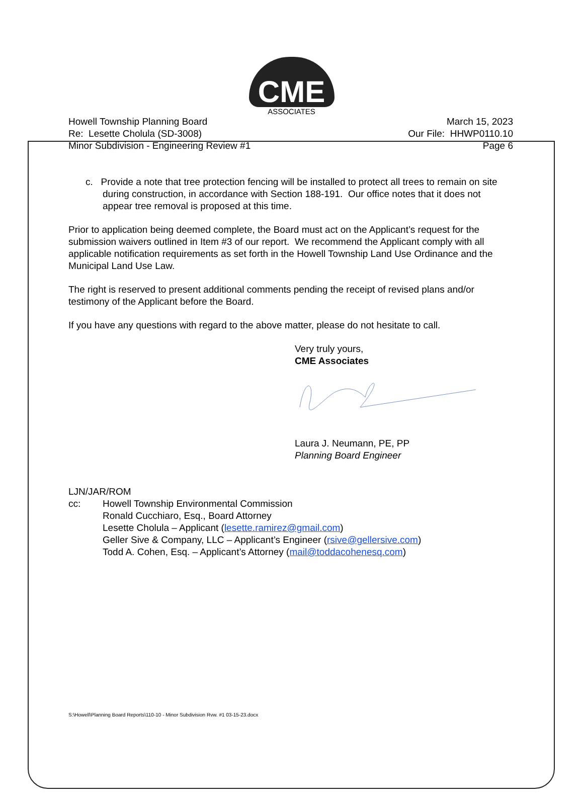CME
ASSOCIATES
Howell Township Planning Board
Re: Lesette Cholula (SD-3008)
Minor Subdivision - Engineering Review #1
March 15, 2023
Our File: HHWP0110.10
Page 6
c. Provide a note that tree protection fencing will be installed to protect all trees to remain on site during construction, in accordance with Section 188-191. Our office notes that it does not appear tree removal is proposed at this time.
Prior to application being deemed complete, the Board must act on the Applicant’s request for the submission waivers outlined in Item #3 of our report. We recommend the Applicant comply with all applicable notification requirements as set forth in the Howell Township Land Use Ordinance and the Municipal Land Use Law.
The right is reserved to present additional comments pending the receipt of revised plans and/or testimony of the Applicant before the Board.
If you have any questions with regard to the above matter, please do not hesitate to call.
Very truly yours,
CME Associates
Laura J. Neumann, PE, PP
Planning Board Engineer
LJN/JAR/ROM
cc: Howell Township Environmental Commission
Ronald Cucchiaro, Esq., Board Attorney
Lesette Cholula – Applicant (lesette.ramirez@gmail.com)
Geller Sive & Company, LLC – Applicant’s Engineer (rsive@gellersive.com)
Todd A. Cohen, Esq. – Applicant’s Attorney (mail@toddacohenesq.com)
S:\Howell\Planning Board Reports\110-10 - Minor Subdivision Rvw. #1 03-15-23.docx